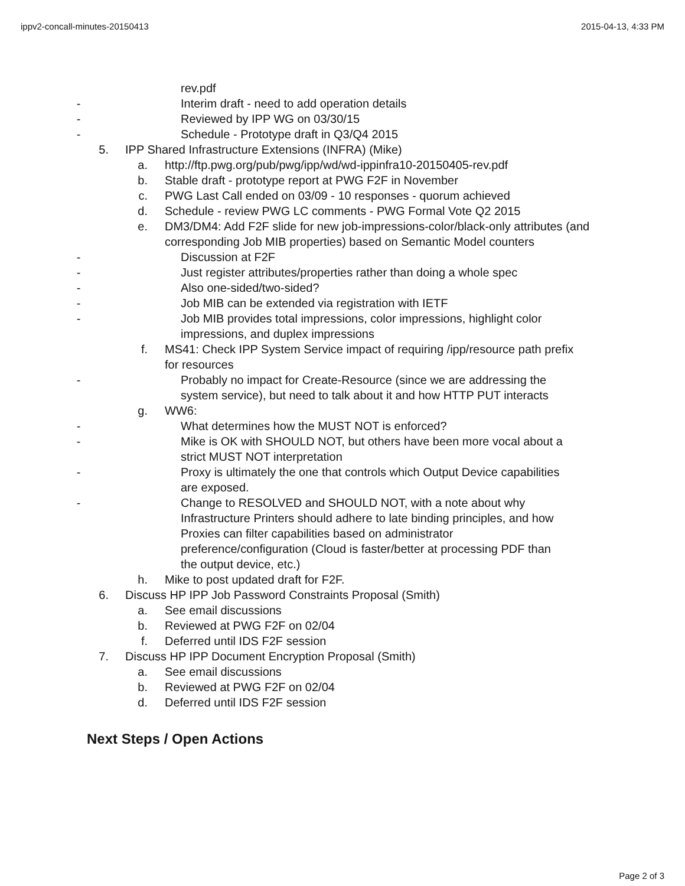ippv2-concall-minutes-20150413 2015-04-13, 4:33 PM
rev.pdf
- Interim draft - need to add operation details
- Reviewed by IPP WG on 03/30/15
- Schedule - Prototype draft in Q3/Q4 2015
5. IPP Shared Infrastructure Extensions (INFRA) (Mike)
a. http://ftp.pwg.org/pub/pwg/ipp/wd/wd-ippinfra10-20150405-rev.pdf
b. Stable draft - prototype report at PWG F2F in November
c. PWG Last Call ended on 03/09 - 10 responses - quorum achieved
d. Schedule - review PWG LC comments - PWG Formal Vote Q2 2015
e. DM3/DM4: Add F2F slide for new job-impressions-color/black-only attributes (and corresponding Job MIB properties) based on Semantic Model counters
- Discussion at F2F
- Just register attributes/properties rather than doing a whole spec
- Also one-sided/two-sided?
- Job MIB can be extended via registration with IETF
- Job MIB provides total impressions, color impressions, highlight color impressions, and duplex impressions
f. MS41: Check IPP System Service impact of requiring /ipp/resource path prefix for resources
- Probably no impact for Create-Resource (since we are addressing the system service), but need to talk about it and how HTTP PUT interacts
g. WW6:
- What determines how the MUST NOT is enforced?
- Mike is OK with SHOULD NOT, but others have been more vocal about a strict MUST NOT interpretation
- Proxy is ultimately the one that controls which Output Device capabilities are exposed.
- Change to RESOLVED and SHOULD NOT, with a note about why Infrastructure Printers should adhere to late binding principles, and how Proxies can filter capabilities based on administrator preference/configuration (Cloud is faster/better at processing PDF than the output device, etc.)
h. Mike to post updated draft for F2F.
6. Discuss HP IPP Job Password Constraints Proposal (Smith)
a. See email discussions
b. Reviewed at PWG F2F on 02/04
f. Deferred until IDS F2F session
7. Discuss HP IPP Document Encryption Proposal (Smith)
a. See email discussions
b. Reviewed at PWG F2F on 02/04
d. Deferred until IDS F2F session
Next Steps / Open Actions
Page 2 of 3